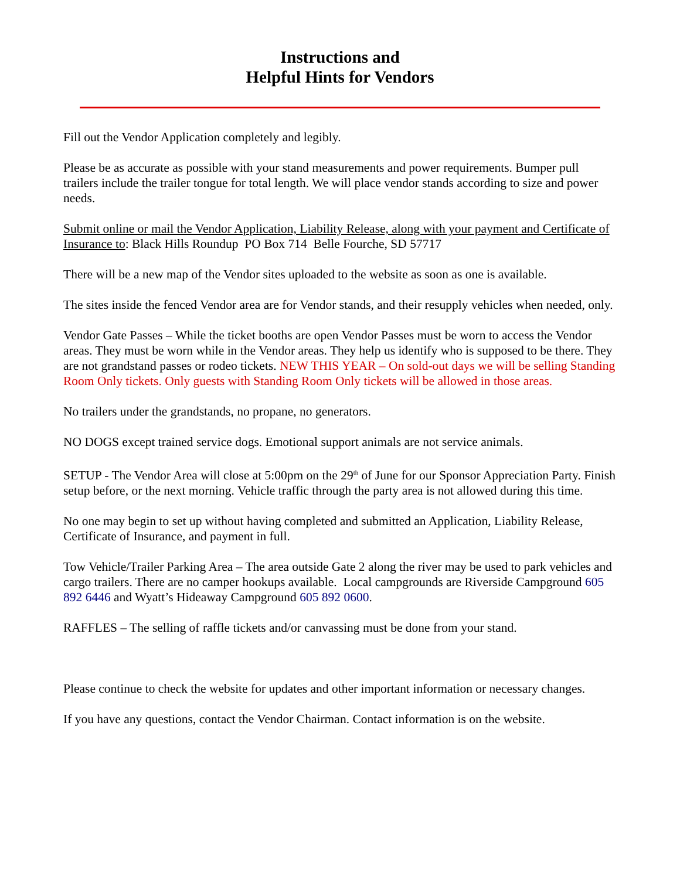Instructions and
Helpful Hints for Vendors
Fill out the Vendor Application completely and legibly.
Please be as accurate as possible with your stand measurements and power requirements. Bumper pull trailers include the trailer tongue for total length. We will place vendor stands according to size and power needs.
Submit online or mail the Vendor Application, Liability Release, along with your payment and Certificate of Insurance to: Black Hills Roundup PO Box 714 Belle Fourche, SD 57717
There will be a new map of the Vendor sites uploaded to the website as soon as one is available.
The sites inside the fenced Vendor area are for Vendor stands, and their resupply vehicles when needed, only.
Vendor Gate Passes – While the ticket booths are open Vendor Passes must be worn to access the Vendor areas. They must be worn while in the Vendor areas. They help us identify who is supposed to be there. They are not grandstand passes or rodeo tickets. NEW THIS YEAR – On sold-out days we will be selling Standing Room Only tickets. Only guests with Standing Room Only tickets will be allowed in those areas.
No trailers under the grandstands, no propane, no generators.
NO DOGS except trained service dogs. Emotional support animals are not service animals.
SETUP - The Vendor Area will close at 5:00pm on the 29<sup>th</sup> of June for our Sponsor Appreciation Party. Finish setup before, or the next morning. Vehicle traffic through the party area is not allowed during this time.
No one may begin to set up without having completed and submitted an Application, Liability Release, Certificate of Insurance, and payment in full.
Tow Vehicle/Trailer Parking Area – The area outside Gate 2 along the river may be used to park vehicles and cargo trailers. There are no camper hookups available. Local campgrounds are Riverside Campground 605 892 6446 and Wyatt’s Hideaway Campground 605 892 0600.
RAFFLES – The selling of raffle tickets and/or canvassing must be done from your stand.
Please continue to check the website for updates and other important information or necessary changes.
If you have any questions, contact the Vendor Chairman. Contact information is on the website.